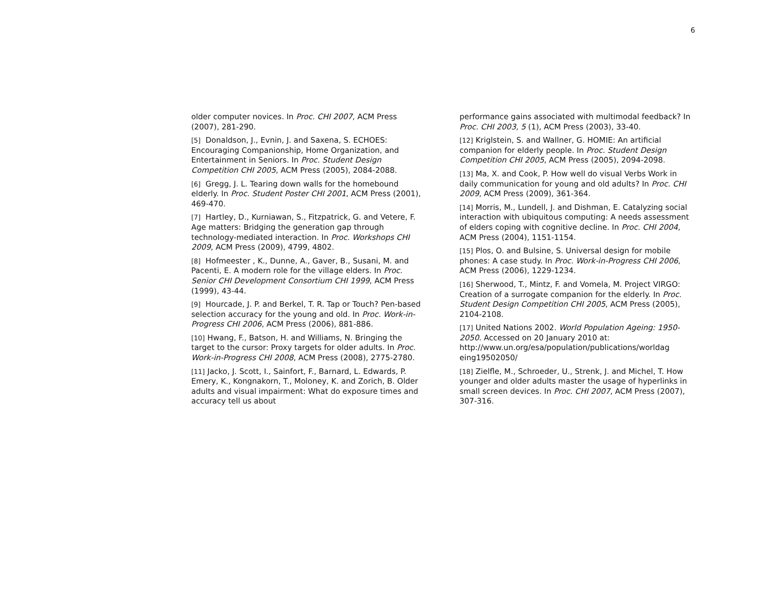6
older computer novices. In Proc. CHI 2007, ACM Press (2007), 281-290.
[5] Donaldson, J., Evnin, J. and Saxena, S. ECHOES: Encouraging Companionship, Home Organization, and Entertainment in Seniors. In Proc. Student Design Competition CHI 2005, ACM Press (2005), 2084-2088.
[6] Gregg, J. L. Tearing down walls for the homebound elderly. In Proc. Student Poster CHI 2001, ACM Press (2001), 469-470.
[7] Hartley, D., Kurniawan, S., Fitzpatrick, G. and Vetere, F. Age matters: Bridging the generation gap through technology-mediated interaction. In Proc. Workshops CHI 2009, ACM Press (2009), 4799, 4802.
[8] Hofmeester , K., Dunne, A., Gaver, B., Susani, M. and Pacenti, E. A modern role for the village elders. In Proc. Senior CHI Development Consortium CHI 1999, ACM Press (1999), 43-44.
[9] Hourcade, J. P. and Berkel, T. R. Tap or Touch? Pen-based selection accuracy for the young and old. In Proc. Work-in-Progress CHI 2006, ACM Press (2006), 881-886.
[10] Hwang, F., Batson, H. and Williams, N. Bringing the target to the cursor: Proxy targets for older adults. In Proc. Work-in-Progress CHI 2008, ACM Press (2008), 2775-2780.
[11] Jacko, J. Scott, I., Sainfort, F., Barnard, L. Edwards, P. Emery, K., Kongnakorn, T., Moloney, K. and Zorich, B. Older adults and visual impairment: What do exposure times and accuracy tell us about
performance gains associated with multimodal feedback? In Proc. CHI 2003, 5 (1), ACM Press (2003), 33-40.
[12] Kriglstein, S. and Wallner, G. HOMIE: An artificial companion for elderly people. In Proc. Student Design Competition CHI 2005, ACM Press (2005), 2094-2098.
[13] Ma, X. and Cook, P. How well do visual Verbs Work in daily communication for young and old adults? In Proc. CHI 2009, ACM Press (2009), 361-364.
[14] Morris, M., Lundell, J. and Dishman, E. Catalyzing social interaction with ubiquitous computing: A needs assessment of elders coping with cognitive decline. In Proc. CHI 2004, ACM Press (2004), 1151-1154.
[15] Plos, O. and Bulsine, S. Universal design for mobile phones: A case study. In Proc. Work-in-Progress CHI 2006, ACM Press (2006), 1229-1234.
[16] Sherwood, T., Mintz, F. and Vomela, M. Project VIRGO: Creation of a surrogate companion for the elderly. In Proc. Student Design Competition CHI 2005, ACM Press (2005), 2104-2108.
[17] United Nations 2002. World Population Ageing: 1950-2050. Accessed on 20 January 2010 at: http://www.un.org/esa/population/publications/worldag eing19502050/
[18] Zielfle, M., Schroeder, U., Strenk, J. and Michel, T. How younger and older adults master the usage of hyperlinks in small screen devices. In Proc. CHI 2007, ACM Press (2007), 307-316.